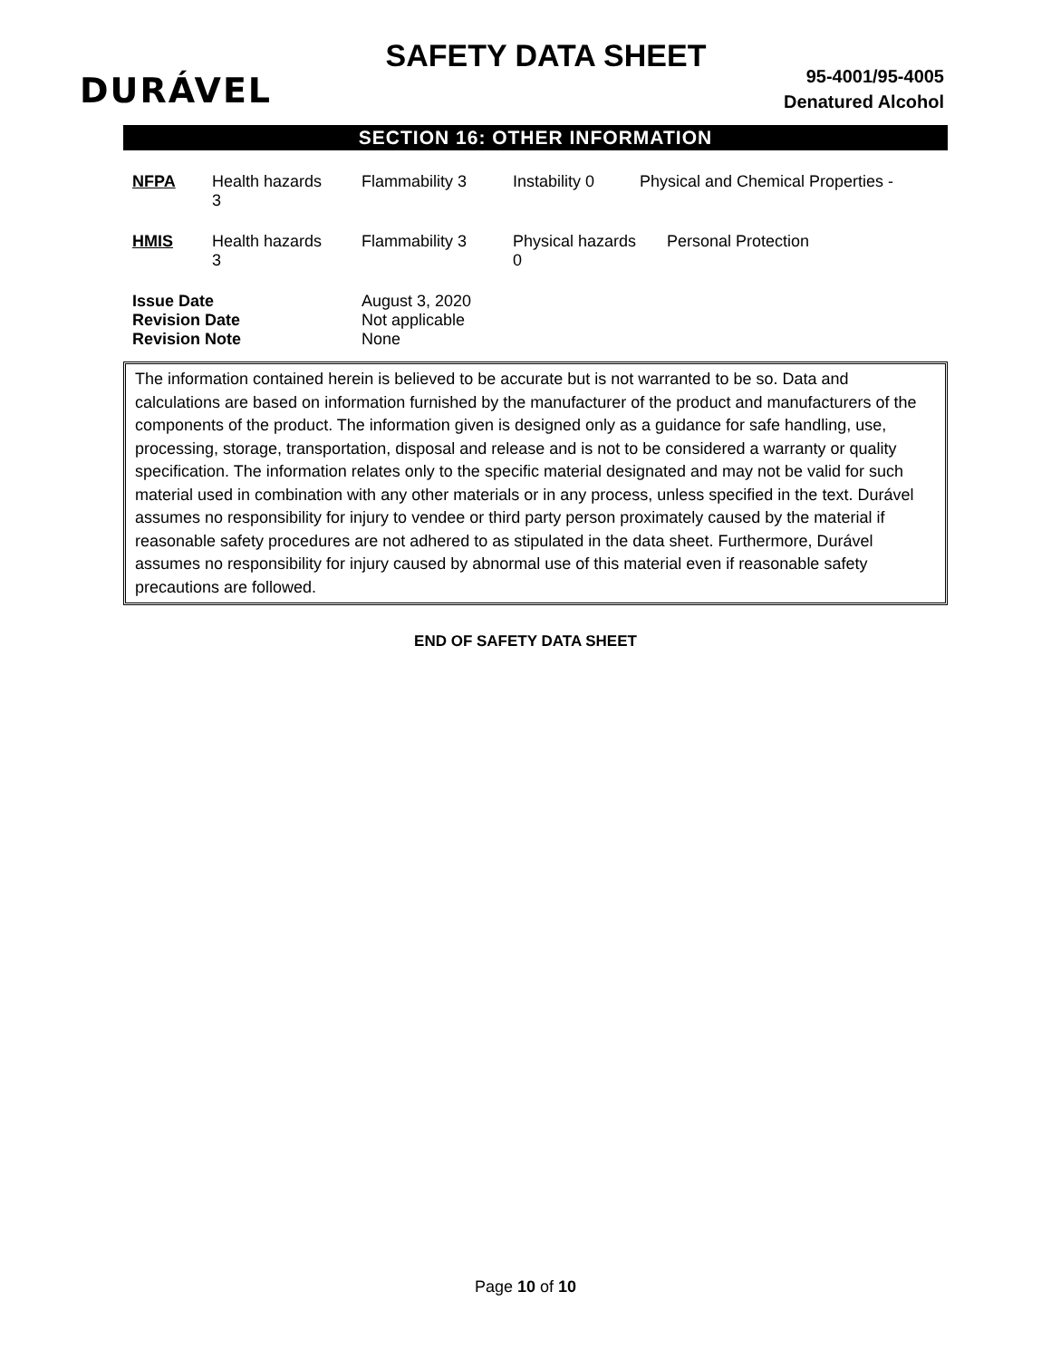DURÁVEL
SAFETY DATA SHEET
95-4001/95-4005
Denatured Alcohol
SECTION 16: OTHER INFORMATION
| NFPA | Health hazards 3 | Flammability 3 | Instability 0 | Physical and Chemical Properties - |
| HMIS | Health hazards 3 | Flammability 3 | Physical hazards 0 | Personal Protection |
| Issue Date Revision Date Revision Note | | August 3, 2020 Not applicable None | | |
The information contained herein is believed to be accurate but is not warranted to be so. Data and calculations are based on information furnished by the manufacturer of the product and manufacturers of the components of the product. The information given is designed only as a guidance for safe handling, use, processing, storage, transportation, disposal and release and is not to be considered a warranty or quality specification. The information relates only to the specific material designated and may not be valid for such material used in combination with any other materials or in any process, unless specified in the text. Durável assumes no responsibility for injury to vendee or third party person proximately caused by the material if reasonable safety procedures are not adhered to as stipulated in the data sheet. Furthermore, Durável assumes no responsibility for injury caused by abnormal use of this material even if reasonable safety precautions are followed.
END OF SAFETY DATA SHEET
Page 10 of 10